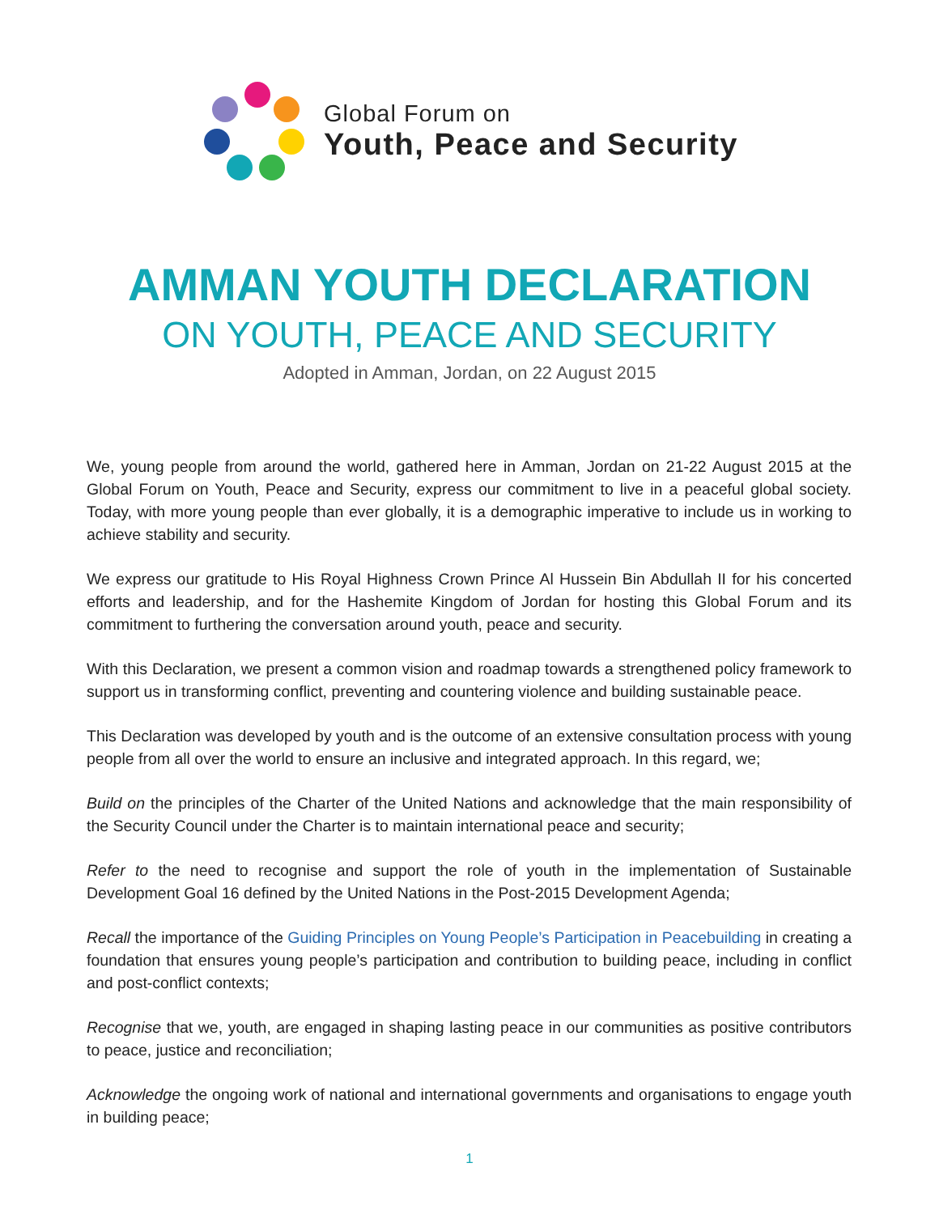Global Forum on
Youth, Peace and Security
AMMAN YOUTH DECLARATION
ON YOUTH, PEACE AND SECURITY
Adopted in Amman, Jordan, on 22 August 2015
We, young people from around the world, gathered here in Amman, Jordan on 21-22 August 2015 at the Global Forum on Youth, Peace and Security, express our commitment to live in a peaceful global society. Today, with more young people than ever globally, it is a demographic imperative to include us in working to achieve stability and security.
We express our gratitude to His Royal Highness Crown Prince Al Hussein Bin Abdullah II for his concerted efforts and leadership, and for the Hashemite Kingdom of Jordan for hosting this Global Forum and its commitment to furthering the conversation around youth, peace and security.
With this Declaration, we present a common vision and roadmap towards a strengthened policy framework to support us in transforming conflict, preventing and countering violence and building sustainable peace.
This Declaration was developed by youth and is the outcome of an extensive consultation process with young people from all over the world to ensure an inclusive and integrated approach. In this regard, we;
Build on the principles of the Charter of the United Nations and acknowledge that the main responsibility of the Security Council under the Charter is to maintain international peace and security;
Refer to the need to recognise and support the role of youth in the implementation of Sustainable Development Goal 16 defined by the United Nations in the Post-2015 Development Agenda;
Recall the importance of the Guiding Principles on Young People’s Participation in Peacebuilding in creating a foundation that ensures young people’s participation and contribution to building peace, including in conflict and post-conflict contexts;
Recognise that we, youth, are engaged in shaping lasting peace in our communities as positive contributors to peace, justice and reconciliation;
Acknowledge the ongoing work of national and international governments and organisations to engage youth in building peace;
1